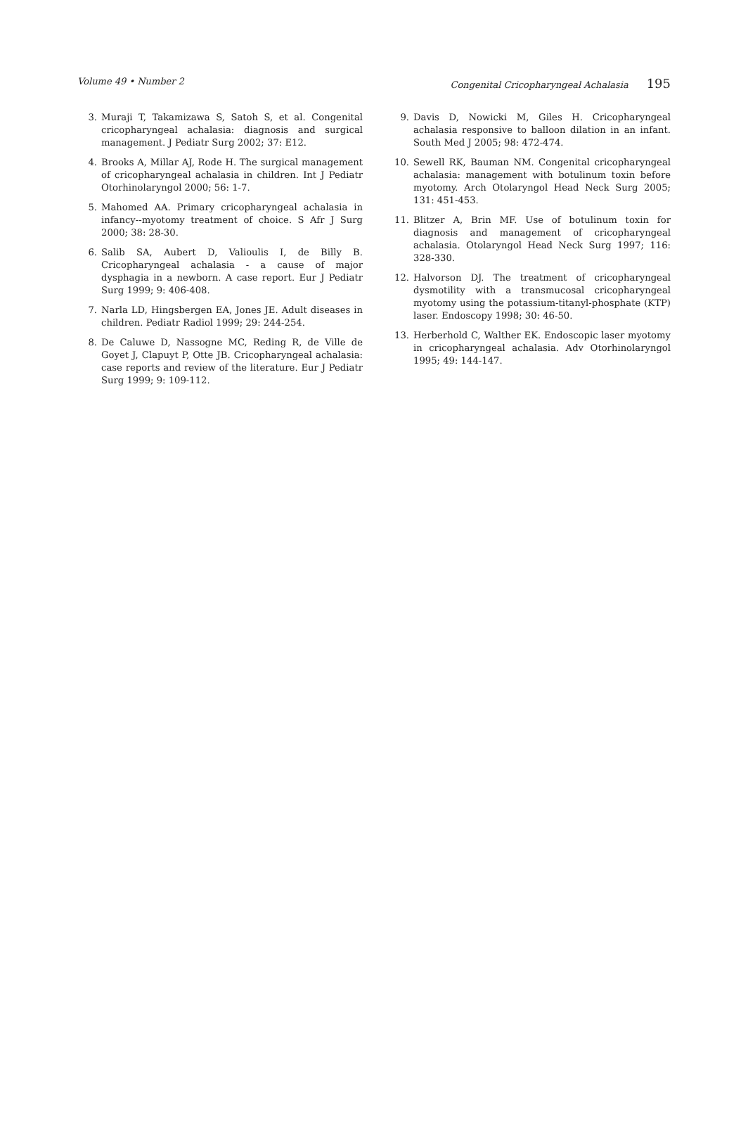Volume 49 • Number 2 Congenital Cricopharyngeal Achalasia 195
3. Muraji T, Takamizawa S, Satoh S, et al. Congenital cricopharyngeal achalasia: diagnosis and surgical management. J Pediatr Surg 2002; 37: E12.
4. Brooks A, Millar AJ, Rode H. The surgical management of cricopharyngeal achalasia in children. Int J Pediatr Otorhinolaryngol 2000; 56: 1-7.
5. Mahomed AA. Primary cricopharyngeal achalasia in infancy--myotomy treatment of choice. S Afr J Surg 2000; 38: 28-30.
6. Salib SA, Aubert D, Valioulis I, de Billy B. Cricopharyngeal achalasia - a cause of major dysphagia in a newborn. A case report. Eur J Pediatr Surg 1999; 9: 406-408.
7. Narla LD, Hingsbergen EA, Jones JE. Adult diseases in children. Pediatr Radiol 1999; 29: 244-254.
8. De Caluwe D, Nassogne MC, Reding R, de Ville de Goyet J, Clapuyt P, Otte JB. Cricopharyngeal achalasia: case reports and review of the literature. Eur J Pediatr Surg 1999; 9: 109-112.
9. Davis D, Nowicki M, Giles H. Cricopharyngeal achalasia responsive to balloon dilation in an infant. South Med J 2005; 98: 472-474.
10. Sewell RK, Bauman NM. Congenital cricopharyngeal achalasia: management with botulinum toxin before myotomy. Arch Otolaryngol Head Neck Surg 2005; 131: 451-453.
11. Blitzer A, Brin MF. Use of botulinum toxin for diagnosis and management of cricopharyngeal achalasia. Otolaryngol Head Neck Surg 1997; 116: 328-330.
12. Halvorson DJ. The treatment of cricopharyngeal dysmotility with a transmucosal cricopharyngeal myotomy using the potassium-titanyl-phosphate (KTP) laser. Endoscopy 1998; 30: 46-50.
13. Herberhold C, Walther EK. Endoscopic laser myotomy in cricopharyngeal achalasia. Adv Otorhinolaryngol 1995; 49: 144-147.